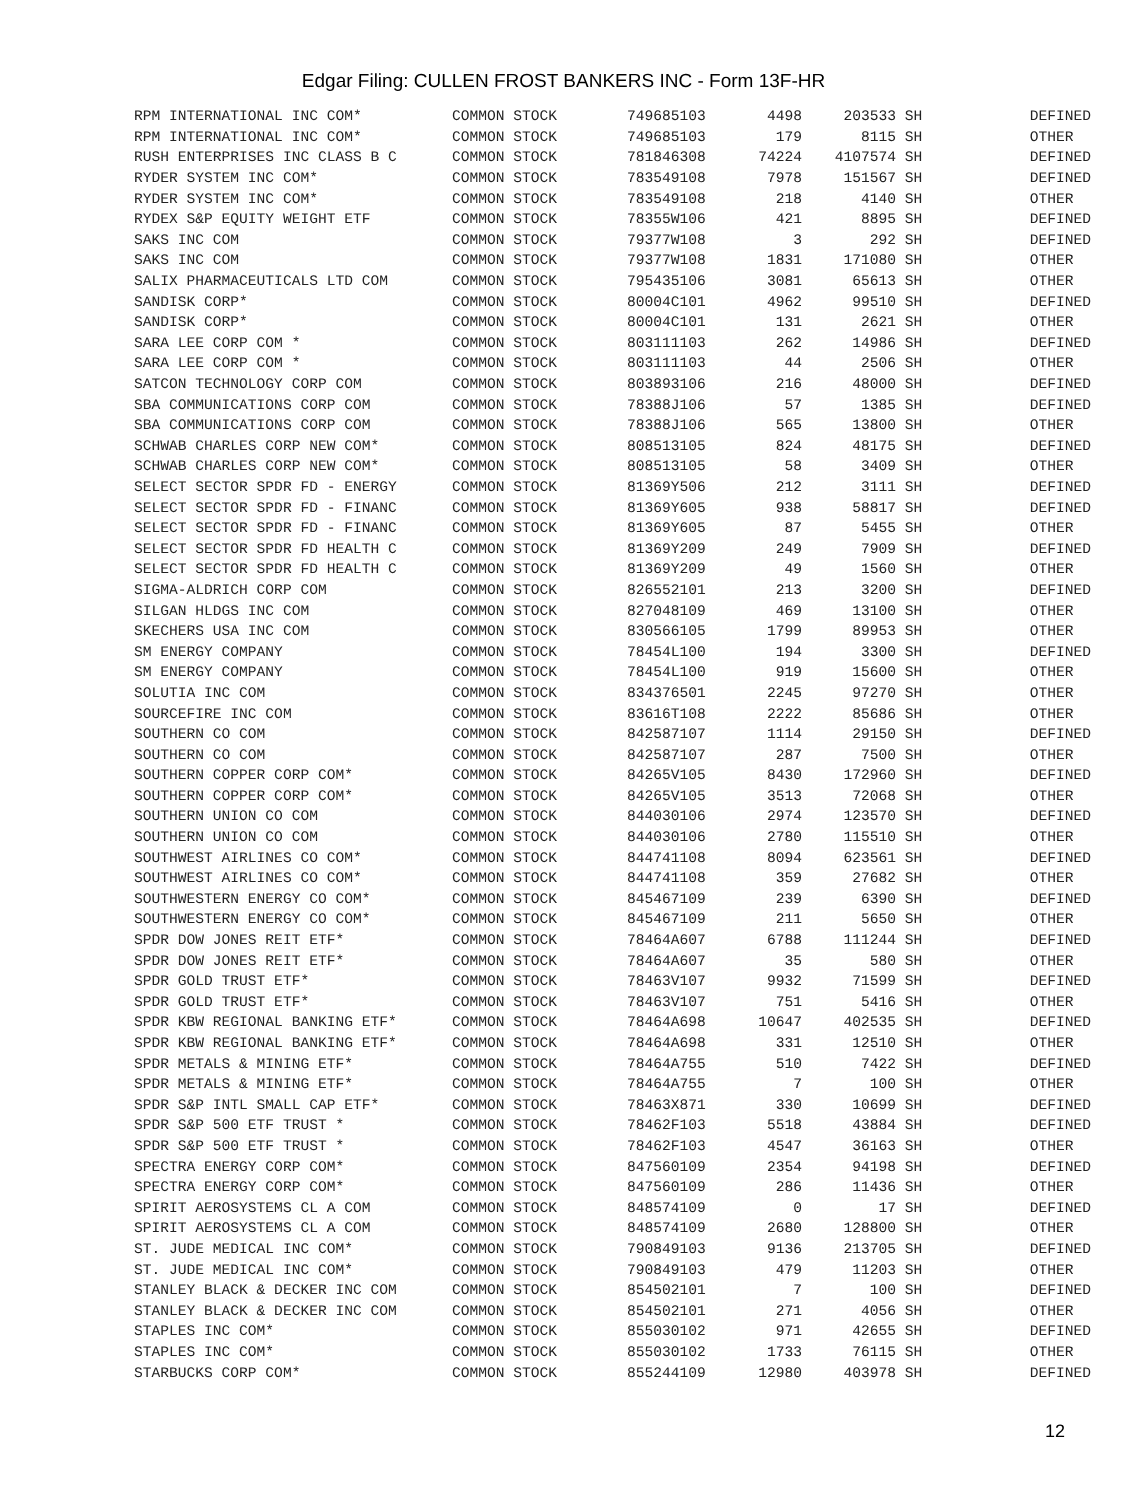Edgar Filing: CULLEN FROST BANKERS INC - Form 13F-HR
| RPM INTERNATIONAL INC COM* | COMMON STOCK | 749685103 | 4498 | 203533 | SH | DEFINED |
| RPM INTERNATIONAL INC COM* | COMMON STOCK | 749685103 | 179 | 8115 | SH | OTHER |
| RUSH ENTERPRISES INC CLASS B C | COMMON STOCK | 781846308 | 74224 | 4107574 | SH | DEFINED |
| RYDER SYSTEM INC COM* | COMMON STOCK | 783549108 | 7978 | 151567 | SH | DEFINED |
| RYDER SYSTEM INC COM* | COMMON STOCK | 783549108 | 218 | 4140 | SH | OTHER |
| RYDEX S&P EQUITY WEIGHT ETF | COMMON STOCK | 78355W106 | 421 | 8895 | SH | DEFINED |
| SAKS INC COM | COMMON STOCK | 79377W108 | 3 | 292 | SH | DEFINED |
| SAKS INC COM | COMMON STOCK | 79377W108 | 1831 | 171080 | SH | OTHER |
| SALIX PHARMACEUTICALS LTD COM | COMMON STOCK | 795435106 | 3081 | 65613 | SH | OTHER |
| SANDISK CORP* | COMMON STOCK | 80004C101 | 4962 | 99510 | SH | DEFINED |
| SANDISK CORP* | COMMON STOCK | 80004C101 | 131 | 2621 | SH | OTHER |
| SARA LEE CORP COM * | COMMON STOCK | 803111103 | 262 | 14986 | SH | DEFINED |
| SARA LEE CORP COM * | COMMON STOCK | 803111103 | 44 | 2506 | SH | OTHER |
| SATCON TECHNOLOGY CORP COM | COMMON STOCK | 803893106 | 216 | 48000 | SH | DEFINED |
| SBA COMMUNICATIONS CORP COM | COMMON STOCK | 78388J106 | 57 | 1385 | SH | DEFINED |
| SBA COMMUNICATIONS CORP COM | COMMON STOCK | 78388J106 | 565 | 13800 | SH | OTHER |
| SCHWAB CHARLES CORP NEW COM* | COMMON STOCK | 808513105 | 824 | 48175 | SH | DEFINED |
| SCHWAB CHARLES CORP NEW COM* | COMMON STOCK | 808513105 | 58 | 3409 | SH | OTHER |
| SELECT SECTOR SPDR FD - ENERGY | COMMON STOCK | 81369Y506 | 212 | 3111 | SH | DEFINED |
| SELECT SECTOR SPDR FD - FINANC | COMMON STOCK | 81369Y605 | 938 | 58817 | SH | DEFINED |
| SELECT SECTOR SPDR FD - FINANC | COMMON STOCK | 81369Y605 | 87 | 5455 | SH | OTHER |
| SELECT SECTOR SPDR FD HEALTH C | COMMON STOCK | 81369Y209 | 249 | 7909 | SH | DEFINED |
| SELECT SECTOR SPDR FD HEALTH C | COMMON STOCK | 81369Y209 | 49 | 1560 | SH | OTHER |
| SIGMA-ALDRICH CORP COM | COMMON STOCK | 826552101 | 213 | 3200 | SH | DEFINED |
| SILGAN HLDGS INC COM | COMMON STOCK | 827048109 | 469 | 13100 | SH | OTHER |
| SKECHERS USA INC COM | COMMON STOCK | 830566105 | 1799 | 89953 | SH | OTHER |
| SM ENERGY COMPANY | COMMON STOCK | 78454L100 | 194 | 3300 | SH | DEFINED |
| SM ENERGY COMPANY | COMMON STOCK | 78454L100 | 919 | 15600 | SH | OTHER |
| SOLUTIA INC COM | COMMON STOCK | 834376501 | 2245 | 97270 | SH | OTHER |
| SOURCEFIRE INC COM | COMMON STOCK | 83616T108 | 2222 | 85686 | SH | OTHER |
| SOUTHERN CO COM | COMMON STOCK | 842587107 | 1114 | 29150 | SH | DEFINED |
| SOUTHERN CO COM | COMMON STOCK | 842587107 | 287 | 7500 | SH | OTHER |
| SOUTHERN COPPER CORP COM* | COMMON STOCK | 84265V105 | 8430 | 172960 | SH | DEFINED |
| SOUTHERN COPPER CORP COM* | COMMON STOCK | 84265V105 | 3513 | 72068 | SH | OTHER |
| SOUTHERN UNION CO COM | COMMON STOCK | 844030106 | 2974 | 123570 | SH | DEFINED |
| SOUTHERN UNION CO COM | COMMON STOCK | 844030106 | 2780 | 115510 | SH | OTHER |
| SOUTHWEST AIRLINES CO COM* | COMMON STOCK | 844741108 | 8094 | 623561 | SH | DEFINED |
| SOUTHWEST AIRLINES CO COM* | COMMON STOCK | 844741108 | 359 | 27682 | SH | OTHER |
| SOUTHWESTERN ENERGY CO COM* | COMMON STOCK | 845467109 | 239 | 6390 | SH | DEFINED |
| SOUTHWESTERN ENERGY CO COM* | COMMON STOCK | 845467109 | 211 | 5650 | SH | OTHER |
| SPDR DOW JONES REIT ETF* | COMMON STOCK | 78464A607 | 6788 | 111244 | SH | DEFINED |
| SPDR DOW JONES REIT ETF* | COMMON STOCK | 78464A607 | 35 | 580 | SH | OTHER |
| SPDR GOLD TRUST ETF* | COMMON STOCK | 78463V107 | 9932 | 71599 | SH | DEFINED |
| SPDR GOLD TRUST ETF* | COMMON STOCK | 78463V107 | 751 | 5416 | SH | OTHER |
| SPDR KBW REGIONAL BANKING ETF* | COMMON STOCK | 78464A698 | 10647 | 402535 | SH | DEFINED |
| SPDR KBW REGIONAL BANKING ETF* | COMMON STOCK | 78464A698 | 331 | 12510 | SH | OTHER |
| SPDR METALS & MINING ETF* | COMMON STOCK | 78464A755 | 510 | 7422 | SH | DEFINED |
| SPDR METALS & MINING ETF* | COMMON STOCK | 78464A755 | 7 | 100 | SH | OTHER |
| SPDR S&P INTL SMALL CAP ETF* | COMMON STOCK | 78463X871 | 330 | 10699 | SH | DEFINED |
| SPDR S&P 500 ETF TRUST * | COMMON STOCK | 78462F103 | 5518 | 43884 | SH | DEFINED |
| SPDR S&P 500 ETF TRUST * | COMMON STOCK | 78462F103 | 4547 | 36163 | SH | OTHER |
| SPECTRA ENERGY CORP COM* | COMMON STOCK | 847560109 | 2354 | 94198 | SH | DEFINED |
| SPECTRA ENERGY CORP COM* | COMMON STOCK | 847560109 | 286 | 11436 | SH | OTHER |
| SPIRIT AEROSYSTEMS CL A COM | COMMON STOCK | 848574109 | 0 | 17 | SH | DEFINED |
| SPIRIT AEROSYSTEMS CL A COM | COMMON STOCK | 848574109 | 2680 | 128800 | SH | OTHER |
| ST. JUDE MEDICAL INC COM* | COMMON STOCK | 790849103 | 9136 | 213705 | SH | DEFINED |
| ST. JUDE MEDICAL INC COM* | COMMON STOCK | 790849103 | 479 | 11203 | SH | OTHER |
| STANLEY BLACK & DECKER INC COM | COMMON STOCK | 854502101 | 7 | 100 | SH | DEFINED |
| STANLEY BLACK & DECKER INC COM | COMMON STOCK | 854502101 | 271 | 4056 | SH | OTHER |
| STAPLES INC COM* | COMMON STOCK | 855030102 | 971 | 42655 | SH | DEFINED |
| STAPLES INC COM* | COMMON STOCK | 855030102 | 1733 | 76115 | SH | OTHER |
| STARBUCKS CORP COM* | COMMON STOCK | 855244109 | 12980 | 403978 | SH | DEFINED |
12